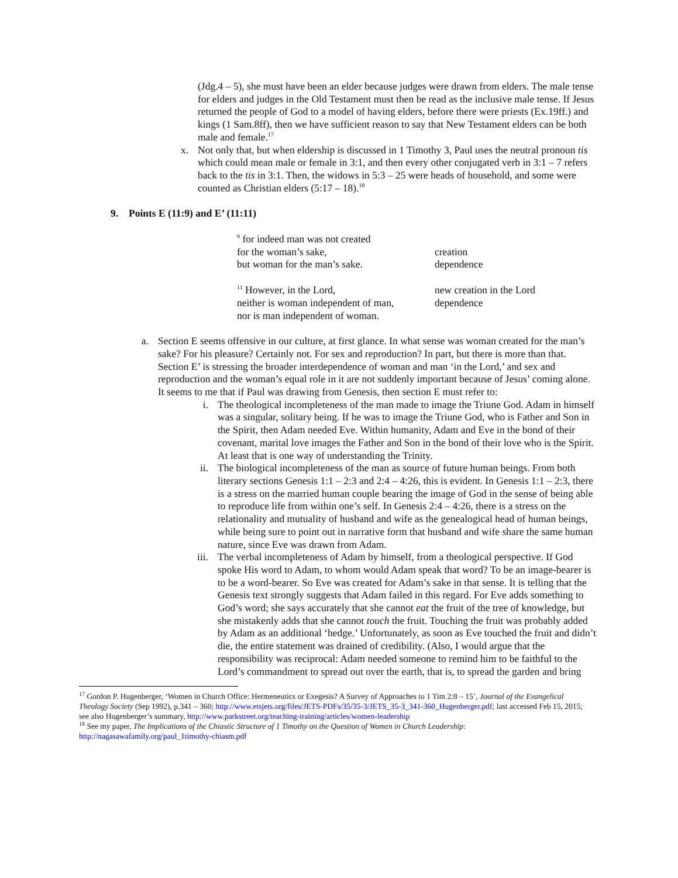(Jdg.4 – 5), she must have been an elder because judges were drawn from elders. The male tense for elders and judges in the Old Testament must then be read as the inclusive male tense. If Jesus returned the people of God to a model of having elders, before there were priests (Ex.19ff.) and kings (1 Sam.8ff), then we have sufficient reason to say that New Testament elders can be both male and female.<sup>17</sup>
x. Not only that, but when eldership is discussed in 1 Timothy 3, Paul uses the neutral pronoun tis which could mean male or female in 3:1, and then every other conjugated verb in 3:1 – 7 refers back to the tis in 3:1. Then, the widows in 5:3 – 25 were heads of household, and some were counted as Christian elders (5:17 – 18).<sup>18</sup>
9. Points E (11:9) and E’ (11:11)
| <sup>9</sup> for indeed man was not created | |
| for the woman’s sake, | creation |
| but woman for the man’s sake. | dependence |
| <sup>11</sup> However, in the Lord, | new creation in the Lord |
| neither is woman independent of man, | dependence |
| nor is man independent of woman. | |
a. Section E seems offensive in our culture, at first glance. In what sense was woman created for the man’s sake? For his pleasure? Certainly not. For sex and reproduction? In part, but there is more than that. Section E’ is stressing the broader interdependence of woman and man ‘in the Lord,’ and sex and reproduction and the woman’s equal role in it are not suddenly important because of Jesus’ coming alone. It seems to me that if Paul was drawing from Genesis, then section E must refer to:
i. The theological incompleteness of the man made to image the Triune God. Adam in himself was a singular, solitary being. If he was to image the Triune God, who is Father and Son in the Spirit, then Adam needed Eve. Within humanity, Adam and Eve in the bond of their covenant, marital love images the Father and Son in the bond of their love who is the Spirit. At least that is one way of understanding the Trinity.
ii. The biological incompleteness of the man as source of future human beings. From both literary sections Genesis 1:1 – 2:3 and 2:4 – 4:26, this is evident. In Genesis 1:1 – 2:3, there is a stress on the married human couple bearing the image of God in the sense of being able to reproduce life from within one’s self. In Genesis 2:4 – 4:26, there is a stress on the relationality and mutuality of husband and wife as the genealogical head of human beings, while being sure to point out in narrative form that husband and wife share the same human nature, since Eve was drawn from Adam.
iii. The verbal incompleteness of Adam by himself, from a theological perspective. If God spoke His word to Adam, to whom would Adam speak that word? To be an image-bearer is to be a word-bearer. So Eve was created for Adam’s sake in that sense. It is telling that the Genesis text strongly suggests that Adam failed in this regard. For Eve adds something to God’s word; she says accurately that she cannot eat the fruit of the tree of knowledge, but she mistakenly adds that she cannot touch the fruit. Touching the fruit was probably added by Adam as an additional ‘hedge.’ Unfortunately, as soon as Eve touched the fruit and didn’t die, the entire statement was drained of credibility. (Also, I would argue that the responsibility was reciprocal: Adam needed someone to remind him to be faithful to the Lord’s commandment to spread out over the earth, that is, to spread the garden and bring
<sup>17</sup> Gordon P. Hugenberger, ‘Women in Church Office: Hermeneutics or Exegesis? A Survey of Approaches to 1 Tim 2:8 – 15’, Journal of the Evangelical Theology Society (Sep 1992), p.341 – 360; http://www.etsjets.org/files/JETS-PDFs/35/35-3/JETS_35-3_341-360_Hugenberger.pdf; last accessed Feb 15, 2015; see also Hugenberger’s summary, http://www.parkstreet.org/teaching-training/articles/women-leadership
<sup>18</sup> See my paper, The Implications of the Chiastic Structure of 1 Timothy on the Question of Women in Church Leadership: http://nagasawafamily.org/paul_1timothy-chiasm.pdf